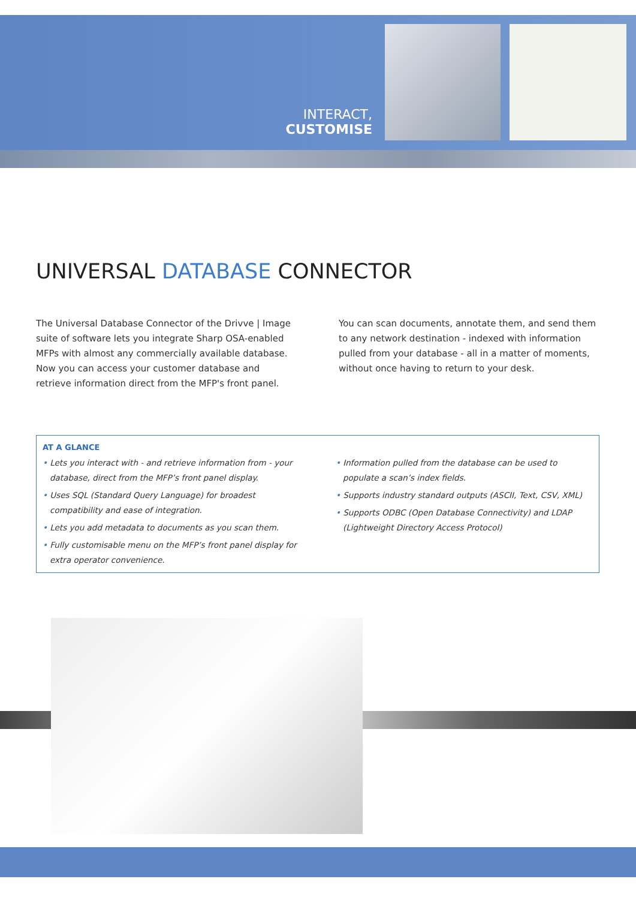INTERACT,
CUSTOMISE
UNIVERSAL DATABASE CONNECTOR
The Universal Database Connector of the Drivve | Image suite of software lets you integrate Sharp OSA-enabled MFPs with almost any commercially available database. Now you can access your customer database and retrieve information direct from the MFP's front panel.
You can scan documents, annotate them, and send them to any network destination - indexed with information pulled from your database - all in a matter of moments, without once having to return to your desk.
AT A GLANCE
• Lets you interact with - and retrieve information from - your database, direct from the MFP’s front panel display.
• Uses SQL (Standard Query Language) for broadest compatibility and ease of integration.
• Lets you add metadata to documents as you scan them.
• Fully customisable menu on the MFP’s front panel display for extra operator convenience.
• Information pulled from the database can be used to populate a scan’s index fields.
• Supports industry standard outputs (ASCII, Text, CSV, XML)
• Supports ODBC (Open Database Connectivity) and LDAP (Lightweight Directory Access Protocol)